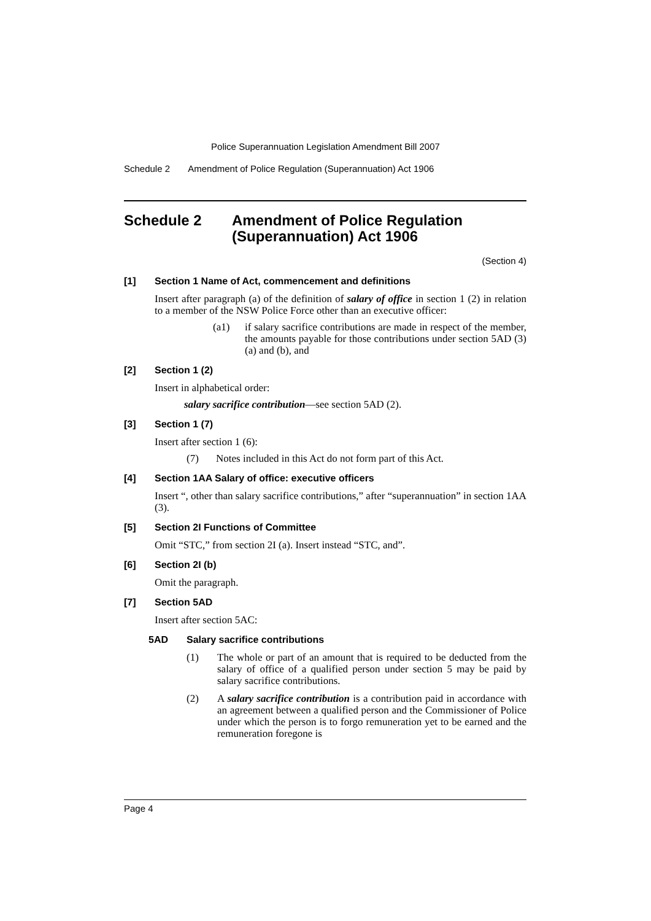Police Superannuation Legislation Amendment Bill 2007
Schedule 2 Amendment of Police Regulation (Superannuation) Act 1906
Schedule 2 Amendment of Police Regulation (Superannuation) Act 1906
(Section 4)
[1] Section 1 Name of Act, commencement and definitions
Insert after paragraph (a) of the definition of salary of office in section 1 (2) in relation to a member of the NSW Police Force other than an executive officer:
(a1) if salary sacrifice contributions are made in respect of the member, the amounts payable for those contributions under section 5AD (3) (a) and (b), and
[2] Section 1 (2)
Insert in alphabetical order:
salary sacrifice contribution—see section 5AD (2).
[3] Section 1 (7)
Insert after section 1 (6):
(7) Notes included in this Act do not form part of this Act.
[4] Section 1AA Salary of office: executive officers
Insert “, other than salary sacrifice contributions,” after “superannuation” in section 1AA (3).
[5] Section 2I Functions of Committee
Omit “STC,” from section 2I (a). Insert instead “STC, and”.
[6] Section 2I (b)
Omit the paragraph.
[7] Section 5AD
Insert after section 5AC:
5AD Salary sacrifice contributions
(1) The whole or part of an amount that is required to be deducted from the salary of office of a qualified person under section 5 may be paid by salary sacrifice contributions.
(2) A salary sacrifice contribution is a contribution paid in accordance with an agreement between a qualified person and the Commissioner of Police under which the person is to forgo remuneration yet to be earned and the remuneration foregone is
Page 4